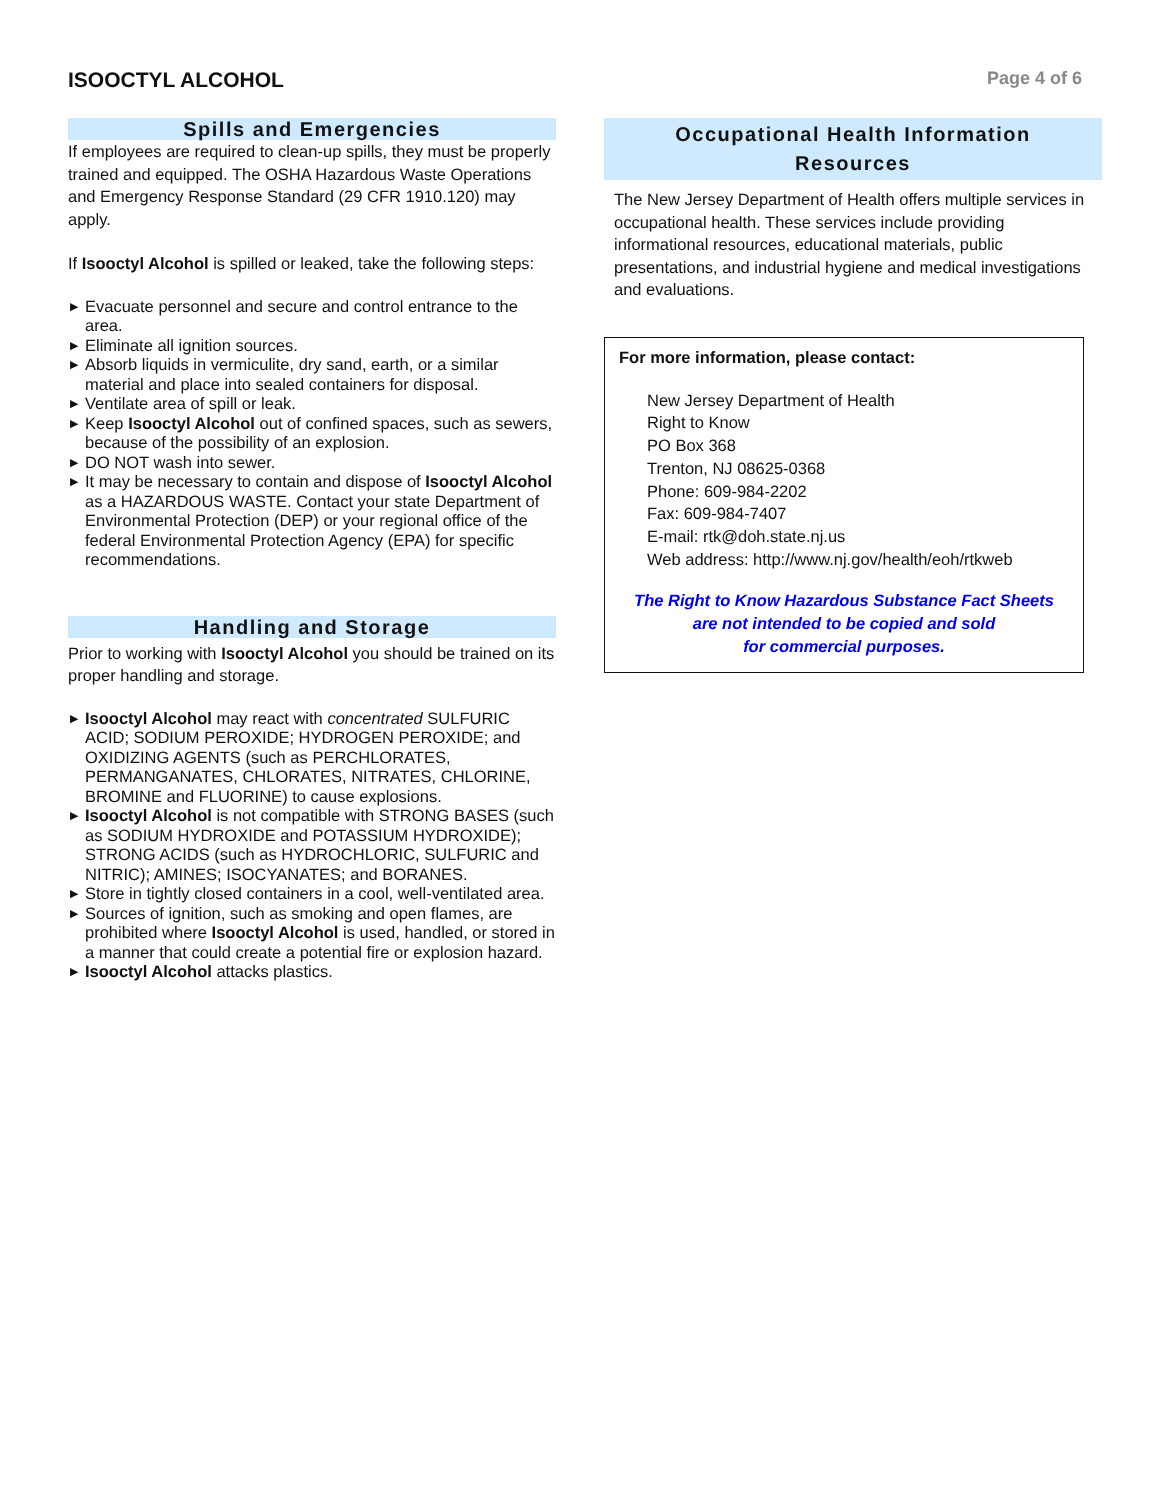ISOOCTYL ALCOHOL
Page 4 of 6
Spills and Emergencies
If employees are required to clean-up spills, they must be properly trained and equipped. The OSHA Hazardous Waste Operations and Emergency Response Standard (29 CFR 1910.120) may apply.
If Isooctyl Alcohol is spilled or leaked, take the following steps:
▶ Evacuate personnel and secure and control entrance to the area.
▶ Eliminate all ignition sources.
▶ Absorb liquids in vermiculite, dry sand, earth, or a similar material and place into sealed containers for disposal.
▶ Ventilate area of spill or leak.
▶ Keep Isooctyl Alcohol out of confined spaces, such as sewers, because of the possibility of an explosion.
▶ DO NOT wash into sewer.
▶ It may be necessary to contain and dispose of Isooctyl Alcohol as a HAZARDOUS WASTE. Contact your state Department of Environmental Protection (DEP) or your regional office of the federal Environmental Protection Agency (EPA) for specific recommendations.
Handling and Storage
Prior to working with Isooctyl Alcohol you should be trained on its proper handling and storage.
▶ Isooctyl Alcohol may react with concentrated SULFURIC ACID; SODIUM PEROXIDE; HYDROGEN PEROXIDE; and OXIDIZING AGENTS (such as PERCHLORATES, PERMANGANATES, CHLORATES, NITRATES, CHLORINE, BROMINE and FLUORINE) to cause explosions.
▶ Isooctyl Alcohol is not compatible with STRONG BASES (such as SODIUM HYDROXIDE and POTASSIUM HYDROXIDE); STRONG ACIDS (such as HYDROCHLORIC, SULFURIC and NITRIC); AMINES; ISOCYANATES; and BORANES.
▶ Store in tightly closed containers in a cool, well-ventilated area.
▶ Sources of ignition, such as smoking and open flames, are prohibited where Isooctyl Alcohol is used, handled, or stored in a manner that could create a potential fire or explosion hazard.
▶ Isooctyl Alcohol attacks plastics.
Occupational Health Information
Resources
The New Jersey Department of Health offers multiple services in occupational health. These services include providing informational resources, educational materials, public presentations, and industrial hygiene and medical investigations and evaluations.
For more information, please contact:
New Jersey Department of Health
Right to Know
PO Box 368
Trenton, NJ 08625-0368
Phone: 609-984-2202
Fax: 609-984-7407
E-mail: rtk@doh.state.nj.us
Web address: http://www.nj.gov/health/eoh/rtkweb
The Right to Know Hazardous Substance Fact Sheets
are not intended to be copied and sold
for commercial purposes.